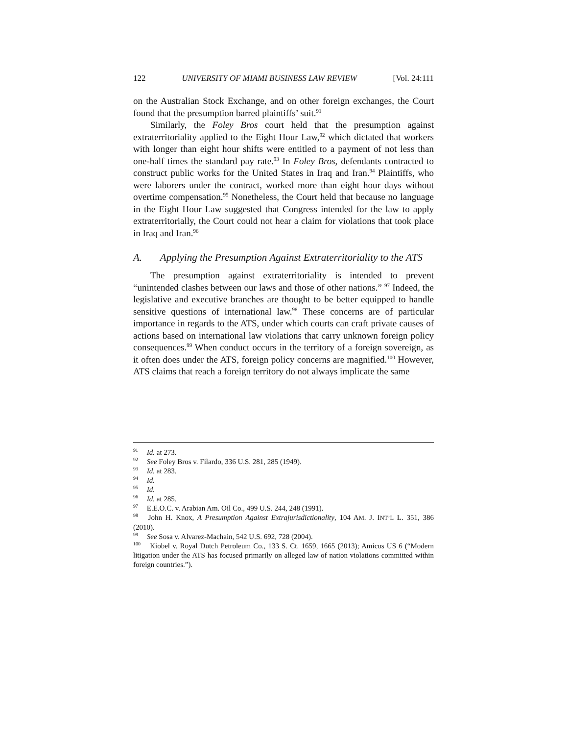122 UNIVERSITY OF MIAMI BUSINESS LAW REVIEW [Vol. 24:111
on the Australian Stock Exchange, and on other foreign exchanges, the Court found that the presumption barred plaintiffs’ suit.<sup>91</sup>
Similarly, the Foley Bros court held that the presumption against extraterritoriality applied to the Eight Hour Law,<sup>92</sup> which dictated that workers with longer than eight hour shifts were entitled to a payment of not less than one-half times the standard pay rate.<sup>93</sup> In Foley Bros, defendants contracted to construct public works for the United States in Iraq and Iran.<sup>94</sup> Plaintiffs, who were laborers under the contract, worked more than eight hour days without overtime compensation.<sup>95</sup> Nonetheless, the Court held that because no language in the Eight Hour Law suggested that Congress intended for the law to apply extraterritorially, the Court could not hear a claim for violations that took place in Iraq and Iran.<sup>96</sup>
A. Applying the Presumption Against Extraterritoriality to the ATS
The presumption against extraterritoriality is intended to prevent “unintended clashes between our laws and those of other nations.” <sup>97</sup> Indeed, the legislative and executive branches are thought to be better equipped to handle sensitive questions of international law.<sup>98</sup> These concerns are of particular importance in regards to the ATS, under which courts can craft private causes of actions based on international law violations that carry unknown foreign policy consequences.<sup>99</sup> When conduct occurs in the territory of a foreign sovereign, as it often does under the ATS, foreign policy concerns are magnified.<sup>100</sup> However, ATS claims that reach a foreign territory do not always implicate the same
<sup>91</sup> Id. at 273.
<sup>92</sup> See Foley Bros v. Filardo, 336 U.S. 281, 285 (1949).
<sup>93</sup> Id. at 283.
<sup>94</sup> Id.
<sup>95</sup> Id.
<sup>96</sup> Id. at 285.
<sup>97</sup> E.E.O.C. v. Arabian Am. Oil Co., 499 U.S. 244, 248 (1991).
<sup>98</sup> John H. Knox, A Presumption Against Extrajurisdictionality, 104 AM. J. INT’L L. 351, 386 (2010).
<sup>99</sup> See Sosa v. Alvarez-Machain, 542 U.S. 692, 728 (2004).
<sup>100</sup> Kiobel v. Royal Dutch Petroleum Co., 133 S. Ct. 1659, 1665 (2013); Amicus US 6 (“Modern litigation under the ATS has focused primarily on alleged law of nation violations committed within foreign countries.”).